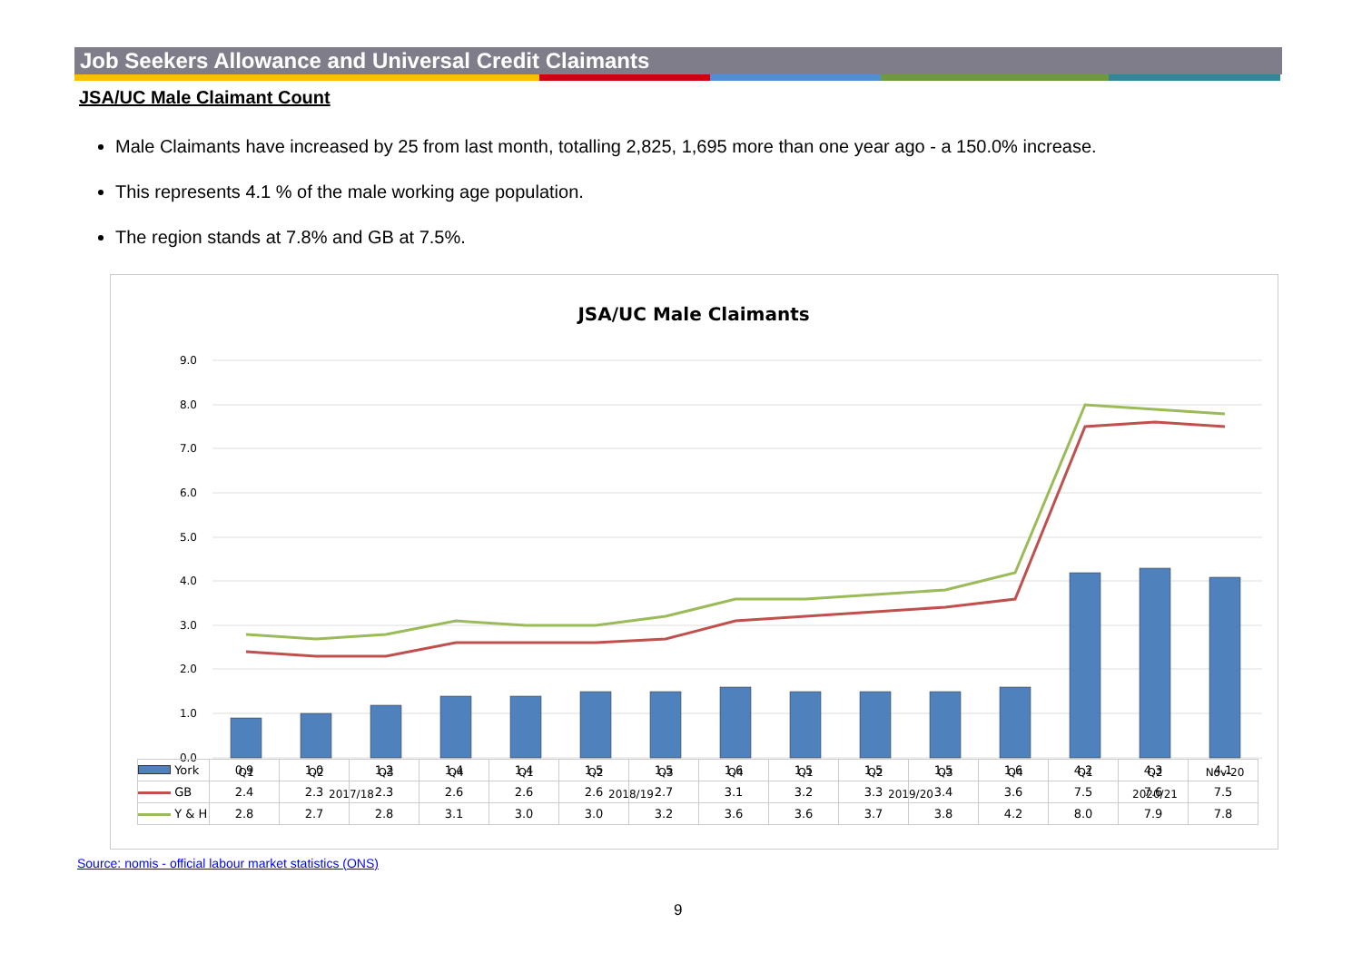Job Seekers Allowance and Universal Credit Claimants
JSA/UC Male Claimant Count
Male Claimants have increased by 25 from last month, totalling 2,825, 1,695 more than one year ago - a 150.0% increase.
This represents 4.1 % of the male working age population.
The region stands at 7.8% and GB at 7.5%.
JSA/UC Male Claimants
9.0
8.0
7.0
6.0
5.0
4.0
3.0
2.0
1.0
0.0
Q1
Q2
Q3
Q4
Q1
Q2
Q3
Q4
Q1
Q2
Q3
Q4
Q1
Q2
Nov-20
2017/18
2018/19
2019/20
2020/21
| York | 0.9 | 1.0 | 1.2 | 1.4 | 1.4 | 1.5 | 1.5 | 1.6 | 1.5 | 1.5 | 1.5 | 1.6 | 4.2 | 4.3 | 4.1 |
| GB | 2.4 | 2.3 | 2.3 | 2.6 | 2.6 | 2.6 | 2.7 | 3.1 | 3.2 | 3.3 | 3.4 | 3.6 | 7.5 | 7.6 | 7.5 |
| Y & H | 2.8 | 2.7 | 2.8 | 3.1 | 3.0 | 3.0 | 3.2 | 3.6 | 3.6 | 3.7 | 3.8 | 4.2 | 8.0 | 7.9 | 7.8 |
Source: nomis - official labour market statistics (ONS)
9